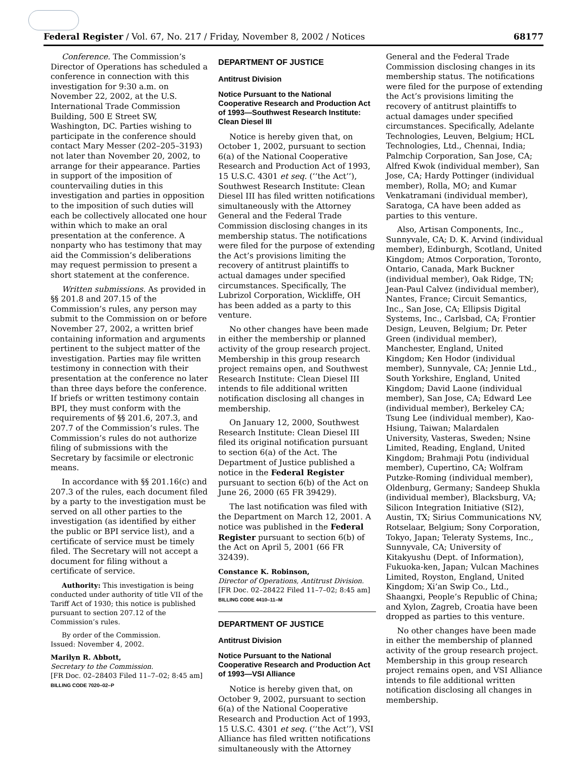Federal Register / Vol. 67, No. 217 / Friday, November 8, 2002 / Notices 68177
Conference. The Commission’s Director of Operations has scheduled a conference in connection with this investigation for 9:30 a.m. on November 22, 2002, at the U.S. International Trade Commission Building, 500 E Street SW, Washington, DC. Parties wishing to participate in the conference should contact Mary Messer (202–205–3193) not later than November 20, 2002, to arrange for their appearance. Parties in support of the imposition of countervailing duties in this investigation and parties in opposition to the imposition of such duties will each be collectively allocated one hour within which to make an oral presentation at the conference. A nonparty who has testimony that may aid the Commission’s deliberations may request permission to present a short statement at the conference.
Written submissions. As provided in §§ 201.8 and 207.15 of the Commission’s rules, any person may submit to the Commission on or before November 27, 2002, a written brief containing information and arguments pertinent to the subject matter of the investigation. Parties may file written testimony in connection with their presentation at the conference no later than three days before the conference. If briefs or written testimony contain BPI, they must conform with the requirements of §§ 201.6, 207.3, and 207.7 of the Commission’s rules. The Commission’s rules do not authorize filing of submissions with the Secretary by facsimile or electronic means.
In accordance with §§ 201.16(c) and 207.3 of the rules, each document filed by a party to the investigation must be served on all other parties to the investigation (as identified by either the public or BPI service list), and a certificate of service must be timely filed. The Secretary will not accept a document for filing without a certificate of service.
Authority: This investigation is being conducted under authority of title VII of the Tariff Act of 1930; this notice is published pursuant to section 207.12 of the Commission’s rules.
By order of the Commission.
Issued: November 4, 2002.
Marilyn R. Abbott,
Secretary to the Commission.
[FR Doc. 02–28403 Filed 11–7–02; 8:45 am]
BILLING CODE 7020–02–P
DEPARTMENT OF JUSTICE
Antitrust Division
Notice Pursuant to the National Cooperative Research and Production Act of 1993—Southwest Research Institute: Clean Diesel III
Notice is hereby given that, on October 1, 2002, pursuant to section 6(a) of the National Cooperative Research and Production Act of 1993, 15 U.S.C. 4301 et seq. (‘‘the Act’’), Southwest Research Institute: Clean Diesel III has filed written notifications simultaneously with the Attorney General and the Federal Trade Commission disclosing changes in its membership status. The notifications were filed for the purpose of extending the Act’s provisions limiting the recovery of antitrust plaintiffs to actual damages under specified circumstances. Specifically, The Lubrizol Corporation, Wickliffe, OH has been added as a party to this venture.
No other changes have been made in either the membership or planned activity of the group research project. Membership in this group research project remains open, and Southwest Research Institute: Clean Diesel III intends to file additional written notification disclosing all changes in membership.
On January 12, 2000, Southwest Research Institute: Clean Diesel III filed its original notification pursuant to section 6(a) of the Act. The Department of Justice published a notice in the Federal Register pursuant to section 6(b) of the Act on June 26, 2000 (65 FR 39429).
The last notification was filed with the Department on March 12, 2001. A notice was published in the Federal Register pursuant to section 6(b) of the Act on April 5, 2001 (66 FR 32439).
Constance K. Robinson,
Director of Operations, Antitrust Division.
[FR Doc. 02–28422 Filed 11–7–02; 8:45 am]
BILLING CODE 4410–11–M
DEPARTMENT OF JUSTICE
Antitrust Division
Notice Pursuant to the National Cooperative Research and Production Act of 1993—VSI Alliance
Notice is hereby given that, on October 9, 2002, pursuant to section 6(a) of the National Cooperative Research and Production Act of 1993, 15 U.S.C. 4301 et seq. (‘‘the Act’’), VSI Alliance has filed written notifications simultaneously with the Attorney
General and the Federal Trade Commission disclosing changes in its membership status. The notifications were filed for the purpose of extending the Act’s provisions limiting the recovery of antitrust plaintiffs to actual damages under specified circumstances. Specifically, Adelante Technologies, Leuven, Belgium; HCL Technologies, Ltd., Chennai, India; Palmchip Corporation, San Jose, CA; Alfred Kwok (individual member), San Jose, CA; Hardy Pottinger (individual member), Rolla, MO; and Kumar Venkatramani (individual member), Saratoga, CA have been added as parties to this venture.
Also, Artisan Components, Inc., Sunnyvale, CA; D. K. Arvind (individual member), Edinburgh, Scotland, United Kingdom; Atmos Corporation, Toronto, Ontario, Canada, Mark Buckner (individual member), Oak Ridge, TN; Jean-Paul Calvez (individual member), Nantes, France; Circuit Semantics, Inc., San Jose, CA; Ellipsis Digital Systems, Inc., Carlsbad, CA; Frontier Design, Leuven, Belgium; Dr. Peter Green (individual member), Manchester, England, United Kingdom; Ken Hodor (individual member), Sunnyvale, CA; Jennie Ltd., South Yorkshire, England, United Kingdom; David Laone (individual member), San Jose, CA; Edward Lee (individual member), Berkeley CA; Tsung Lee (individual member), Kao-Hsiung, Taiwan; Malardalen University, Vasteras, Sweden; Nsine Limited, Reading, England, United Kingdom; Brahmaji Potu (individual member), Cupertino, CA; Wolfram Putzke-Roming (individual member), Oldenburg, Germany; Sandeep Shukla (individual member), Blacksburg, VA; Silicon Integration Initiative (SI2), Austin, TX; Sirius Communications NV, Rotselaar, Belgium; Sony Corporation, Tokyo, Japan; Teleraty Systems, Inc., Sunnyvale, CA; University of Kitakyushu (Dept. of Information), Fukuoka-ken, Japan; Vulcan Machines Limited, Royston, England, United Kingdom; Xi’an Swip Co., Ltd., Shaangxi, People’s Republic of China; and Xylon, Zagreb, Croatia have been dropped as parties to this venture.
No other changes have been made in either the membership of planned activity of the group research project. Membership in this group research project remains open, and VSI Alliance intends to file additional written notification disclosing all changes in membership.